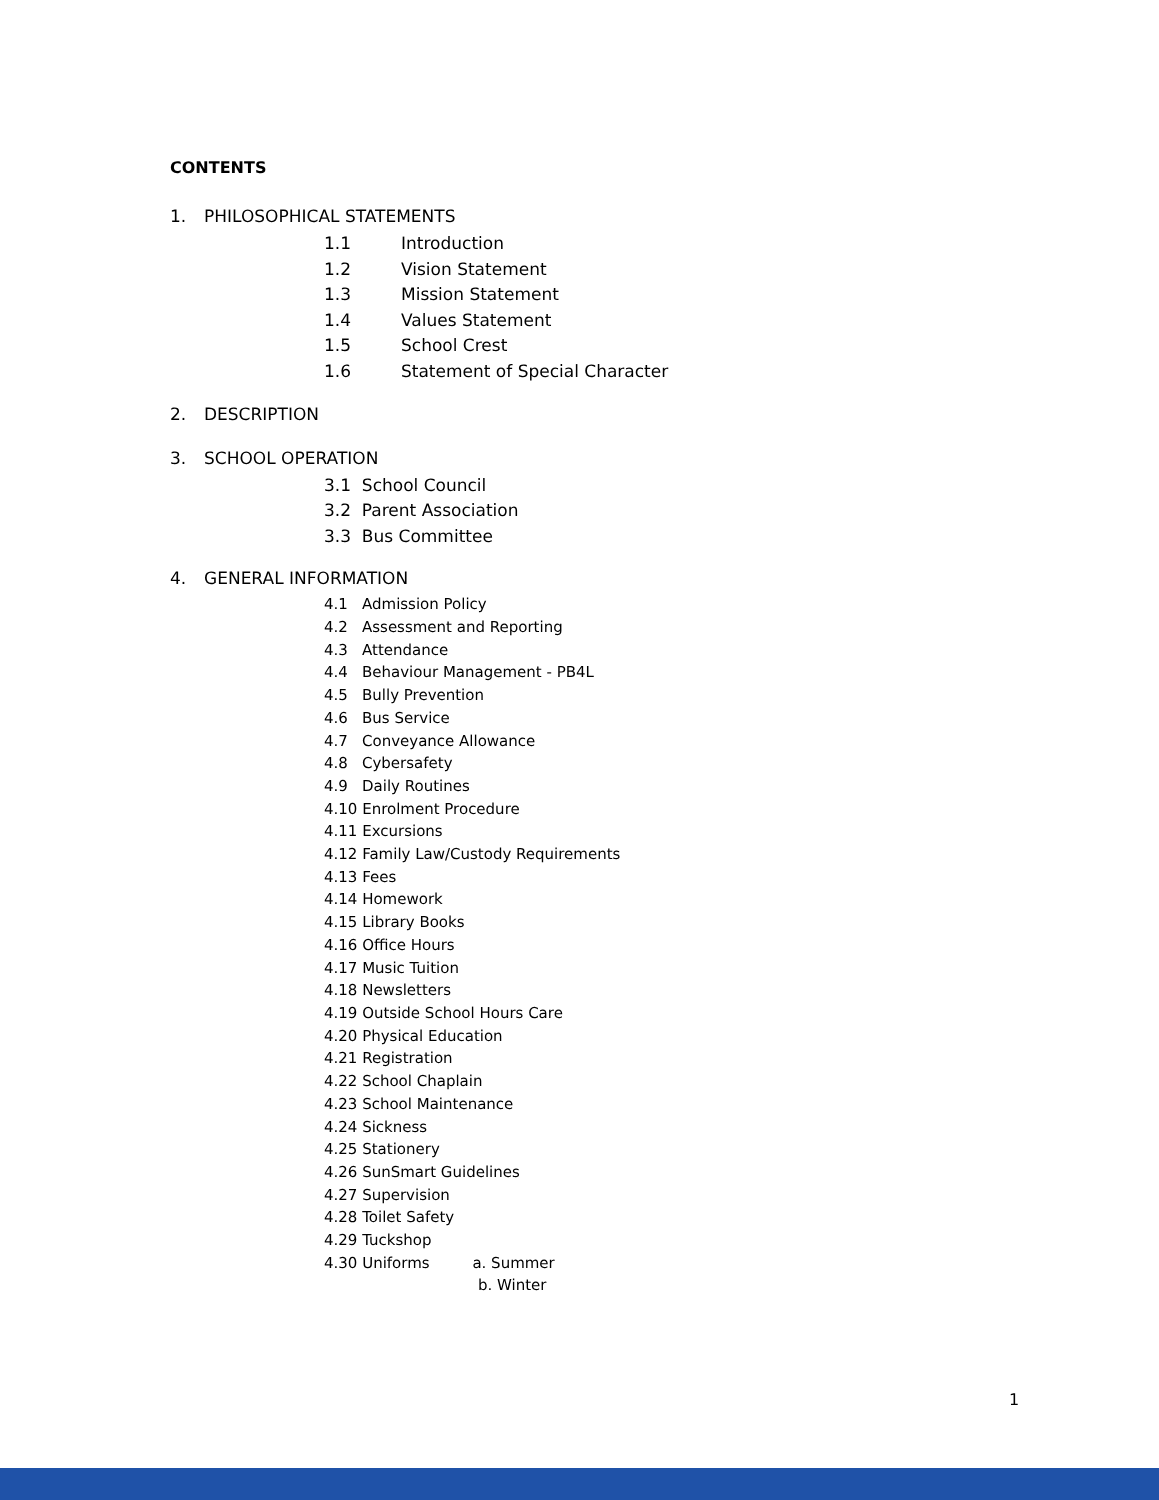CONTENTS
1. PHILOSOPHICAL STATEMENTS
1.1 Introduction
1.2 Vision Statement
1.3 Mission Statement
1.4 Values Statement
1.5 School Crest
1.6 Statement of Special Character
2. DESCRIPTION
3. SCHOOL OPERATION
3.1 School Council
3.2 Parent Association
3.3 Bus Committee
4. GENERAL INFORMATION
4.1 Admission Policy
4.2 Assessment and Reporting
4.3 Attendance
4.4 Behaviour Management - PB4L
4.5 Bully Prevention
4.6 Bus Service
4.7 Conveyance Allowance
4.8 Cybersafety
4.9 Daily Routines
4.10 Enrolment Procedure
4.11 Excursions
4.12 Family Law/Custody Requirements
4.13 Fees
4.14 Homework
4.15 Library Books
4.16 Office Hours
4.17 Music Tuition
4.18 Newsletters
4.19 Outside School Hours Care
4.20 Physical Education
4.21 Registration
4.22 School Chaplain
4.23 School Maintenance
4.24 Sickness
4.25 Stationery
4.26 SunSmart Guidelines
4.27 Supervision
4.28 Toilet Safety
4.29 Tuckshop
4.30 Uniforms a. Summer
b. Winter
1